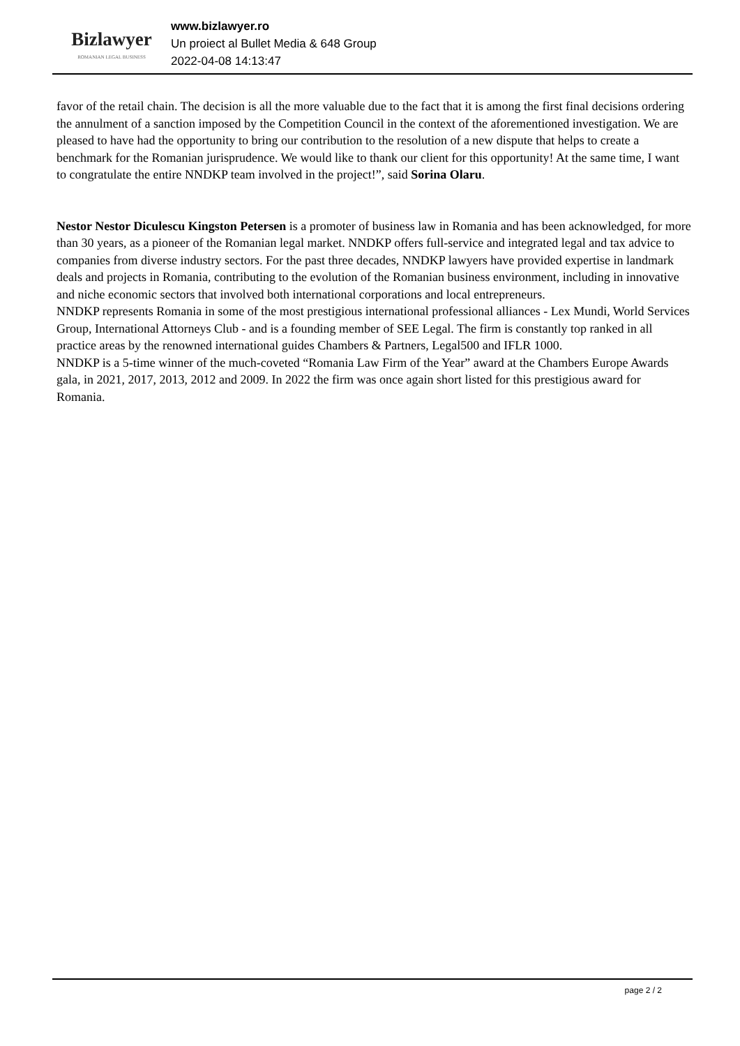Bizlawyer
ROMANIAN LEGAL BUSINESS
www.bizlawyer.ro
Un proiect al Bullet Media & 648 Group
2022-04-08 14:13:47
favor of the retail chain. The decision is all the more valuable due to the fact that it is among the first final decisions ordering the annulment of a sanction imposed by the Competition Council in the context of the aforementioned investigation. We are pleased to have had the opportunity to bring our contribution to the resolution of a new dispute that helps to create a benchmark for the Romanian jurisprudence. We would like to thank our client for this opportunity! At the same time, I want to congratulate the entire NNDKP team involved in the project!”, said Sorina Olaru.
Nestor Nestor Diculescu Kingston Petersen is a promoter of business law in Romania and has been acknowledged, for more than 30 years, as a pioneer of the Romanian legal market. NNDKP offers full-service and integrated legal and tax advice to companies from diverse industry sectors. For the past three decades, NNDKP lawyers have provided expertise in landmark deals and projects in Romania, contributing to the evolution of the Romanian business environment, including in innovative and niche economic sectors that involved both international corporations and local entrepreneurs.
NNDKP represents Romania in some of the most prestigious international professional alliances - Lex Mundi, World Services Group, International Attorneys Club - and is a founding member of SEE Legal. The firm is constantly top ranked in all practice areas by the renowned international guides Chambers & Partners, Legal500 and IFLR 1000.
NNDKP is a 5-time winner of the much-coveted “Romania Law Firm of the Year” award at the Chambers Europe Awards gala, in 2021, 2017, 2013, 2012 and 2009. In 2022 the firm was once again short listed for this prestigious award for Romania.
page 2 / 2